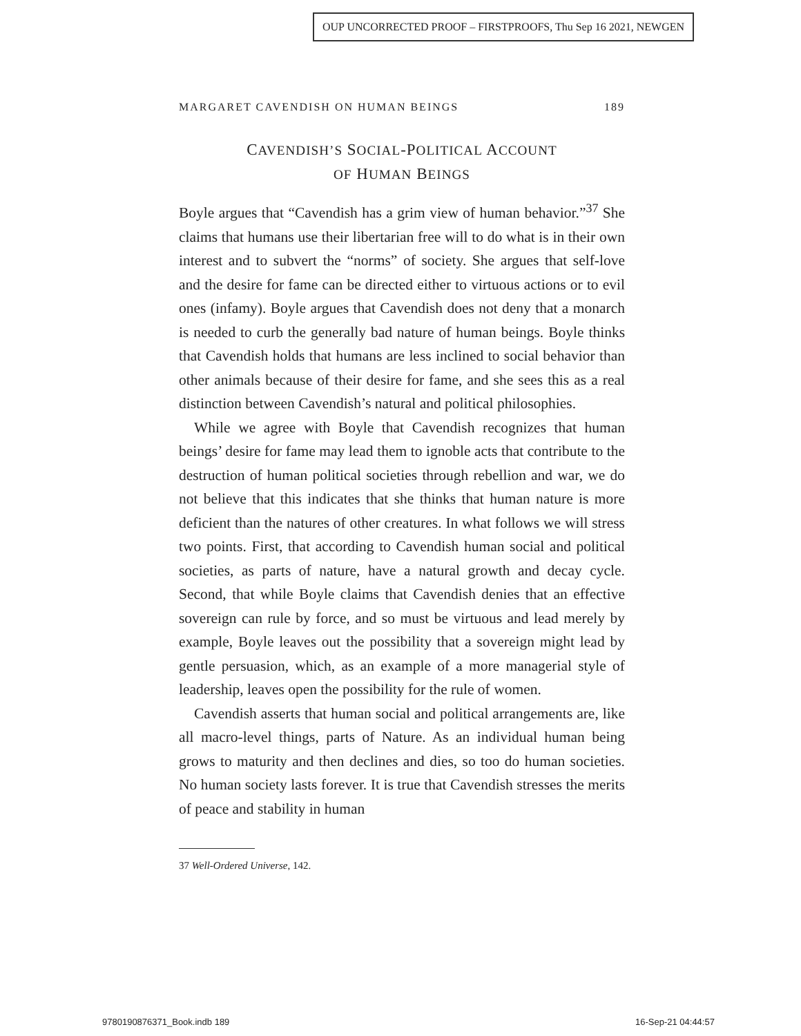OUP UNCORRECTED PROOF – FIRSTPROOFS, Thu Sep 16 2021, NEWGEN
MARGARET CAVENDISH ON HUMAN BEINGS 189
CAVENDISH’S SOCIAL-POLITICAL ACCOUNT
OF HUMAN BEINGS
Boyle argues that “Cavendish has a grim view of human behavior.”<sup>37</sup> She claims that humans use their libertarian free will to do what is in their own interest and to subvert the “norms” of society. She argues that self-love and the desire for fame can be directed either to virtuous actions or to evil ones (infamy). Boyle argues that Cavendish does not deny that a monarch is needed to curb the generally bad nature of human beings. Boyle thinks that Cavendish holds that humans are less inclined to social behavior than other animals because of their desire for fame, and she sees this as a real distinction between Cavendish’s natural and political philosophies.
While we agree with Boyle that Cavendish recognizes that human beings’ desire for fame may lead them to ignoble acts that contribute to the destruction of human political societies through rebellion and war, we do not believe that this indicates that she thinks that human nature is more deficient than the natures of other creatures. In what follows we will stress two points. First, that according to Cavendish human social and political societies, as parts of nature, have a natural growth and decay cycle. Second, that while Boyle claims that Cavendish denies that an effective sovereign can rule by force, and so must be virtuous and lead merely by example, Boyle leaves out the possibility that a sovereign might lead by gentle persuasion, which, as an example of a more managerial style of leadership, leaves open the possibility for the rule of women.
Cavendish asserts that human social and political arrangements are, like all macro-level things, parts of Nature. As an individual human being grows to maturity and then declines and dies, so too do human societies. No human society lasts forever. It is true that Cavendish stresses the merits of peace and stability in human
37 Well-Ordered Universe, 142.
9780190876371_Book.indb 189 16-Sep-21 04:44:57